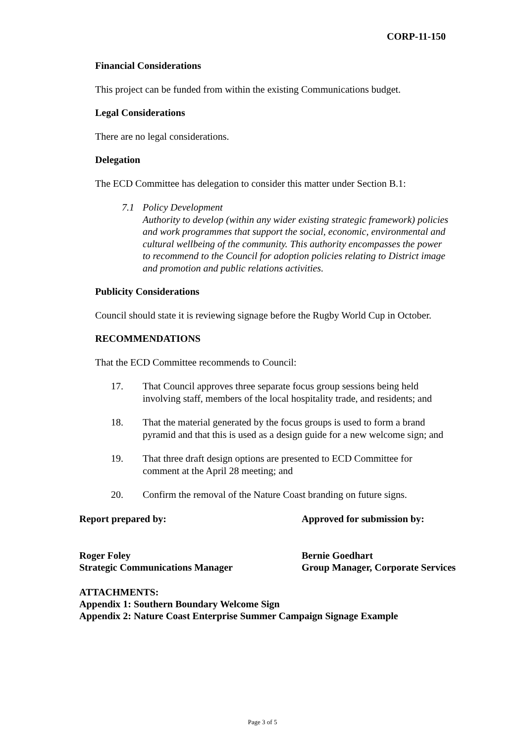CORP-11-150
Financial Considerations
This project can be funded from within the existing Communications budget.
Legal Considerations
There are no legal considerations.
Delegation
The ECD Committee has delegation to consider this matter under Section B.1:
7.1 Policy Development
Authority to develop (within any wider existing strategic framework) policies and work programmes that support the social, economic, environmental and cultural wellbeing of the community. This authority encompasses the power to recommend to the Council for adoption policies relating to District image and promotion and public relations activities.
Publicity Considerations
Council should state it is reviewing signage before the Rugby World Cup in October.
RECOMMENDATIONS
That the ECD Committee recommends to Council:
17. That Council approves three separate focus group sessions being held involving staff, members of the local hospitality trade, and residents; and
18. That the material generated by the focus groups is used to form a brand pyramid and that this is used as a design guide for a new welcome sign; and
19. That three draft design options are presented to ECD Committee for comment at the April 28 meeting; and
20. Confirm the removal of the Nature Coast branding on future signs.
Report prepared by: Approved for submission by:
Roger Foley
Strategic Communications Manager
Bernie Goedhart
Group Manager, Corporate Services
ATTACHMENTS:
Appendix 1: Southern Boundary Welcome Sign
Appendix 2: Nature Coast Enterprise Summer Campaign Signage Example
Page 3 of 5